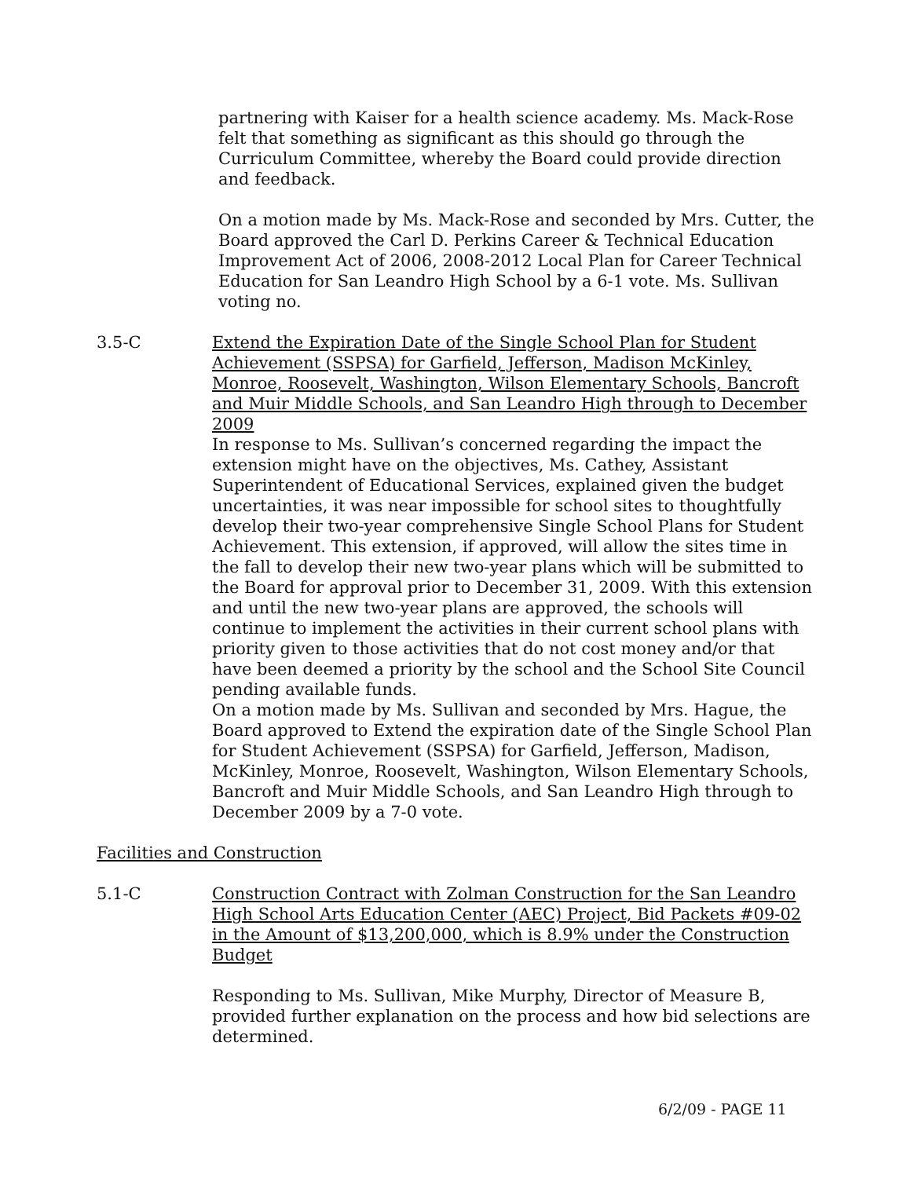partnering with Kaiser for a health science academy. Ms. Mack-Rose felt that something as significant as this should go through the Curriculum Committee, whereby the Board could provide direction and feedback.
On a motion made by Ms. Mack-Rose and seconded by Mrs. Cutter, the Board approved the Carl D. Perkins Career & Technical Education Improvement Act of 2006, 2008-2012 Local Plan for Career Technical Education for San Leandro High School by a 6-1 vote. Ms. Sullivan voting no.
3.5-C Extend the Expiration Date of the Single School Plan for Student Achievement (SSPSA) for Garfield, Jefferson, Madison McKinley, Monroe, Roosevelt, Washington, Wilson Elementary Schools, Bancroft and Muir Middle Schools, and San Leandro High through to December 2009
In response to Ms. Sullivan’s concerned regarding the impact the extension might have on the objectives, Ms. Cathey, Assistant Superintendent of Educational Services, explained given the budget uncertainties, it was near impossible for school sites to thoughtfully develop their two-year comprehensive Single School Plans for Student Achievement. This extension, if approved, will allow the sites time in the fall to develop their new two-year plans which will be submitted to the Board for approval prior to December 31, 2009. With this extension and until the new two-year plans are approved, the schools will continue to implement the activities in their current school plans with priority given to those activities that do not cost money and/or that have been deemed a priority by the school and the School Site Council pending available funds.
On a motion made by Ms. Sullivan and seconded by Mrs. Hague, the Board approved to Extend the expiration date of the Single School Plan for Student Achievement (SSPSA) for Garfield, Jefferson, Madison, McKinley, Monroe, Roosevelt, Washington, Wilson Elementary Schools, Bancroft and Muir Middle Schools, and San Leandro High through to December 2009 by a 7-0 vote.
Facilities and Construction
5.1-C Construction Contract with Zolman Construction for the San Leandro High School Arts Education Center (AEC) Project, Bid Packets #09-02 in the Amount of $13,200,000, which is 8.9% under the Construction Budget
Responding to Ms. Sullivan, Mike Murphy, Director of Measure B, provided further explanation on the process and how bid selections are determined.
6/2/09 - PAGE 11